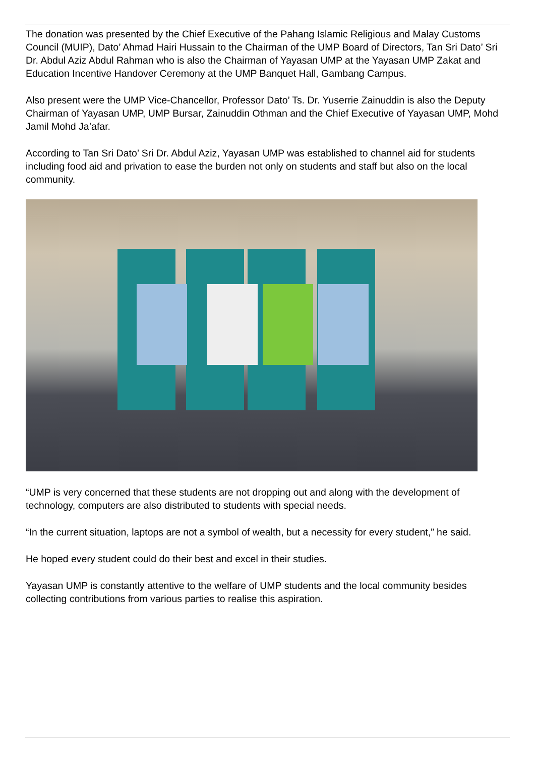The donation was presented by the Chief Executive of the Pahang Islamic Religious and Malay Customs Council (MUIP), Dato’ Ahmad Hairi Hussain to the Chairman of the UMP Board of Directors, Tan Sri Dato’ Sri Dr. Abdul Aziz Abdul Rahman who is also the Chairman of Yayasan UMP at the Yayasan UMP Zakat and Education Incentive Handover Ceremony at the UMP Banquet Hall, Gambang Campus.
Also present were the UMP Vice-Chancellor, Professor Dato’ Ts. Dr. Yuserrie Zainuddin is also the Deputy Chairman of Yayasan UMP, UMP Bursar, Zainuddin Othman and the Chief Executive of Yayasan UMP, Mohd Jamil Mohd Ja’afar.
According to Tan Sri Dato’ Sri Dr. Abdul Aziz, Yayasan UMP was established to channel aid for students including food aid and privation to ease the burden not only on students and staff but also on the local community.
“UMP is very concerned that these students are not dropping out and along with the development of technology, computers are also distributed to students with special needs.
“In the current situation, laptops are not a symbol of wealth, but a necessity for every student,” he said.
He hoped every student could do their best and excel in their studies.
Yayasan UMP is constantly attentive to the welfare of UMP students and the local community besides collecting contributions from various parties to realise this aspiration.